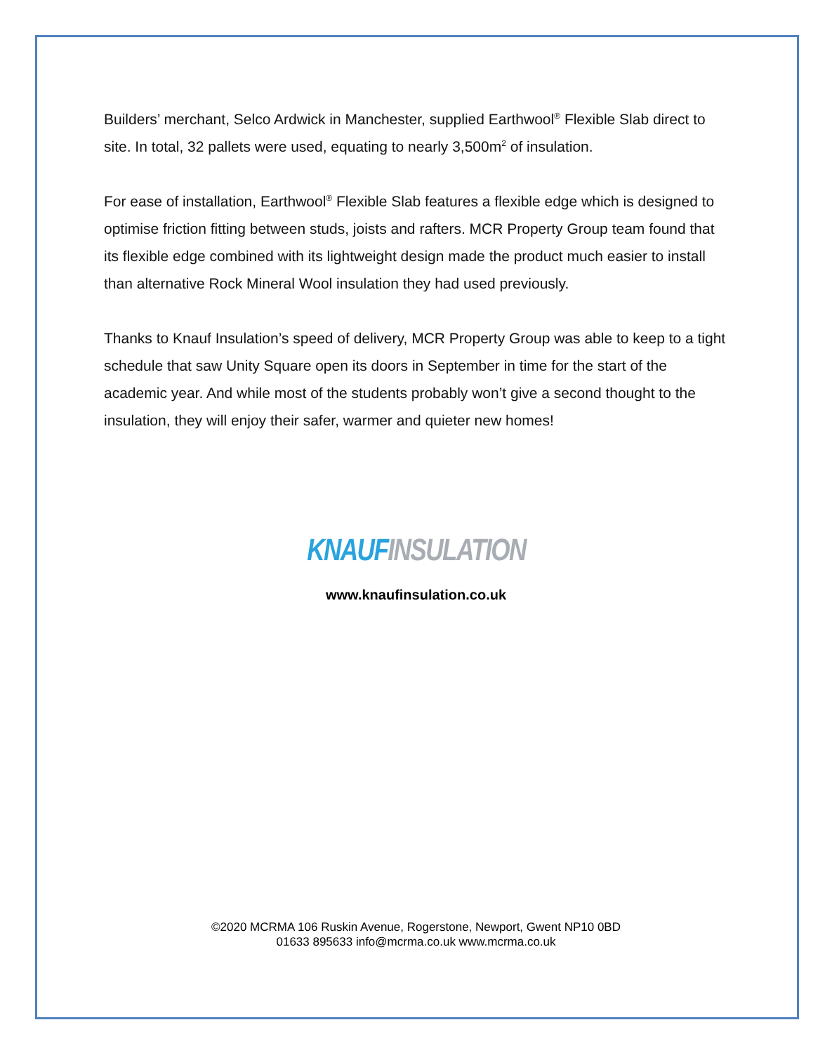Builders’ merchant, Selco Ardwick in Manchester, supplied Earthwool<sup>®</sup> Flexible Slab direct to site. In total, 32 pallets were used, equating to nearly 3,500m<sup>2</sup> of insulation.
For ease of installation, Earthwool<sup>®</sup> Flexible Slab features a flexible edge which is designed to optimise friction fitting between studs, joists and rafters. MCR Property Group team found that its flexible edge combined with its lightweight design made the product much easier to install than alternative Rock Mineral Wool insulation they had used previously.
Thanks to Knauf Insulation’s speed of delivery, MCR Property Group was able to keep to a tight schedule that saw Unity Square open its doors in September in time for the start of the academic year. And while most of the students probably won’t give a second thought to the insulation, they will enjoy their safer, warmer and quieter new homes!
KNAUF INSULATION
www.knaufinsulation.co.uk
©2020 MCRMA 106 Ruskin Avenue, Rogerstone, Newport, Gwent NP10 0BD
01633 895633 info@mcrma.co.uk www.mcrma.co.uk